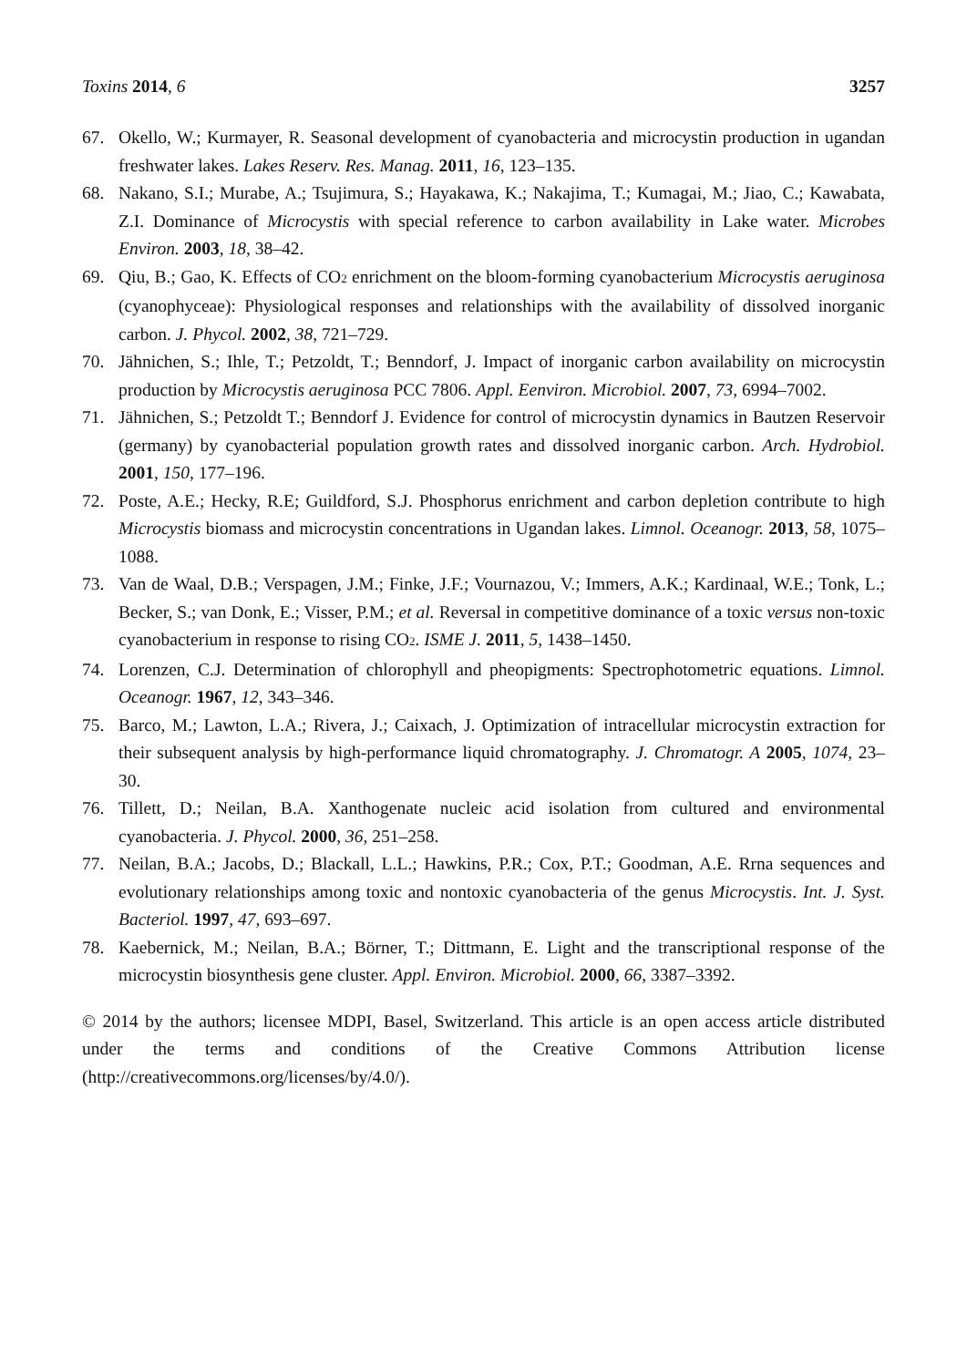Toxins 2014, 6 3257
67. Okello, W.; Kurmayer, R. Seasonal development of cyanobacteria and microcystin production in ugandan freshwater lakes. Lakes Reserv. Res. Manag. 2011, 16, 123–135.
68. Nakano, S.I.; Murabe, A.; Tsujimura, S.; Hayakawa, K.; Nakajima, T.; Kumagai, M.; Jiao, C.; Kawabata, Z.I. Dominance of Microcystis with special reference to carbon availability in Lake water. Microbes Environ. 2003, 18, 38–42.
69. Qiu, B.; Gao, K. Effects of CO<sub>2</sub> enrichment on the bloom-forming cyanobacterium Microcystis aeruginosa (cyanophyceae): Physiological responses and relationships with the availability of dissolved inorganic carbon. J. Phycol. 2002, 38, 721–729.
70. Jähnichen, S.; Ihle, T.; Petzoldt, T.; Benndorf, J. Impact of inorganic carbon availability on microcystin production by Microcystis aeruginosa PCC 7806. Appl. Eenviron. Microbiol. 2007, 73, 6994–7002.
71. Jähnichen, S.; Petzoldt T.; Benndorf J. Evidence for control of microcystin dynamics in Bautzen Reservoir (germany) by cyanobacterial population growth rates and dissolved inorganic carbon. Arch. Hydrobiol. 2001, 150, 177–196.
72. Poste, A.E.; Hecky, R.E; Guildford, S.J. Phosphorus enrichment and carbon depletion contribute to high Microcystis biomass and microcystin concentrations in Ugandan lakes. Limnol. Oceanogr. 2013, 58, 1075–1088.
73. Van de Waal, D.B.; Verspagen, J.M.; Finke, J.F.; Vournazou, V.; Immers, A.K.; Kardinaal, W.E.; Tonk, L.; Becker, S.; van Donk, E.; Visser, P.M.; et al. Reversal in competitive dominance of a toxic versus non-toxic cyanobacterium in response to rising CO<sub>2</sub>. ISME J. 2011, 5, 1438–1450.
74. Lorenzen, C.J. Determination of chlorophyll and pheopigments: Spectrophotometric equations. Limnol. Oceanogr. 1967, 12, 343–346.
75. Barco, M.; Lawton, L.A.; Rivera, J.; Caixach, J. Optimization of intracellular microcystin extraction for their subsequent analysis by high-performance liquid chromatography. J. Chromatogr. A 2005, 1074, 23–30.
76. Tillett, D.; Neilan, B.A. Xanthogenate nucleic acid isolation from cultured and environmental cyanobacteria. J. Phycol. 2000, 36, 251–258.
77. Neilan, B.A.; Jacobs, D.; Blackall, L.L.; Hawkins, P.R.; Cox, P.T.; Goodman, A.E. Rrna sequences and evolutionary relationships among toxic and nontoxic cyanobacteria of the genus Microcystis. Int. J. Syst. Bacteriol. 1997, 47, 693–697.
78. Kaebernick, M.; Neilan, B.A.; Börner, T.; Dittmann, E. Light and the transcriptional response of the microcystin biosynthesis gene cluster. Appl. Environ. Microbiol. 2000, 66, 3387–3392.
© 2014 by the authors; licensee MDPI, Basel, Switzerland. This article is an open access article distributed under the terms and conditions of the Creative Commons Attribution license (http://creativecommons.org/licenses/by/4.0/).